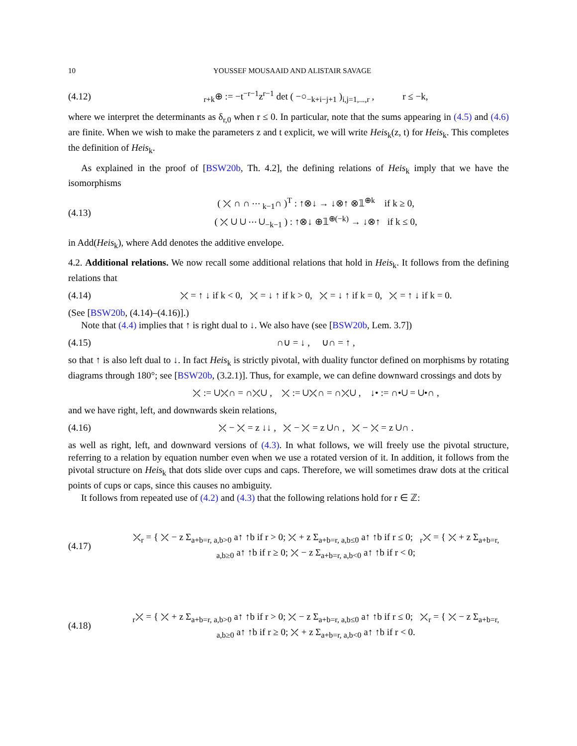10 YOUSSEF MOUSAAID AND ALISTAIR SAVAGE
(4.12) <sub>r+k</sub>⊕ := −t<sup>−r−1</sup>z<sup>r−1</sup> det ( −○<sub>−k+i−j+1</sub> )<sub>i,j=1,...,r</sub> , r ≤ −k,
where we interpret the determinants as δ<sub>r,0</sub> when r ≤ 0. In particular, note that the sums appearing in (4.5) and (4.6) are finite. When we wish to make the parameters z and t explicit, we will write Heis<sub>k</sub>(z, t) for Heis<sub>k</sub>. This completes the definition of Heis<sub>k</sub>.
As explained in the proof of [BSW20b, Th. 4.2], the defining relations of Heis<sub>k</sub> imply that we have the isomorphisms
(4.13) ( ⤫ ∩ ∩ ⋯ <sub>k−1</sub>∩ )<sup>T</sup> : ↑⊗↓ → ↓⊗↑ ⊗𝟙<sup>⊕k</sup> if k ≥ 0,
( ⤫ ∪ ∪ ⋯ ∪<sub>−k−1</sub> ) : ↑⊗↓ ⊕𝟙<sup>⊕(−k)</sup> → ↓⊗↑ if k ≤ 0,
in Add(Heis<sub>k</sub>), where Add denotes the additive envelope.
4.2. Additional relations. We now recall some additional relations that hold in Heis<sub>k</sub>. It follows from the defining relations that
(4.14) ⤫ = ↑ ↓ if k < 0, ⤫ = ↓ ↑ if k > 0, ⤫ = ↓ ↑ if k = 0, ⤫ = ↑ ↓ if k = 0.
(See [BSW20b, (4.14)–(4.16)].)
Note that (4.4) implies that ↑ is right dual to ↓. We also have (see [BSW20b, Lem. 3.7])
(4.15) ∩∪ = ↓ , ∪∩ = ↑ ,
so that ↑ is also left dual to ↓. In fact Heis<sub>k</sub> is strictly pivotal, with duality functor defined on morphisms by rotating diagrams through 180°; see [BSW20b, (3.2.1)]. Thus, for example, we can define downward crossings and dots by
⤫ := ∪⤫∩ = ∩⤫∪ , ⤫ := ∪⤫∩ = ∩⤫∪ , ↓• := ∩•∪ = ∪•∩ ,
and we have right, left, and downwards skein relations,
(4.16) ⤫ − ⤫ = z ↓↓ , ⤫ − ⤫ = z ∪∩ , ⤫ − ⤫ = z ∪∩ .
as well as right, left, and downward versions of (4.3). In what follows, we will freely use the pivotal structure, referring to a relation by equation number even when we use a rotated version of it. In addition, it follows from the pivotal structure on Heis<sub>k</sub> that dots slide over cups and caps. Therefore, we will sometimes draw dots at the critical points of cups or caps, since this causes no ambiguity.
It follows from repeated use of (4.2) and (4.3) that the following relations hold for r ∈ ℤ:
(4.17) ⤫<sub>r</sub> = { ⤫ − z Σ<sub>a+b=r, a,b>0</sub> a↑ ↑b if r > 0; ⤫ + z Σ<sub>a+b=r, a,b≤0</sub> a↑ ↑b if r ≤ 0; <sub>r</sub>⤫ = { ⤫ + z Σ<sub>a+b=r, a,b≥0</sub> a↑ ↑b if r ≥ 0; ⤫ − z Σ<sub>a+b=r, a,b<0</sub> a↑ ↑b if r < 0;
(4.18) <sub>r</sub>⤫ = { ⤫ + z Σ<sub>a+b=r, a,b>0</sub> a↑ ↑b if r > 0; ⤫ − z Σ<sub>a+b=r, a,b≤0</sub> a↑ ↑b if r ≤ 0; ⤫<sub>r</sub> = { ⤫ − z Σ<sub>a+b=r, a,b≥0</sub> a↑ ↑b if r ≥ 0; ⤫ + z Σ<sub>a+b=r, a,b<0</sub> a↑ ↑b if r < 0.